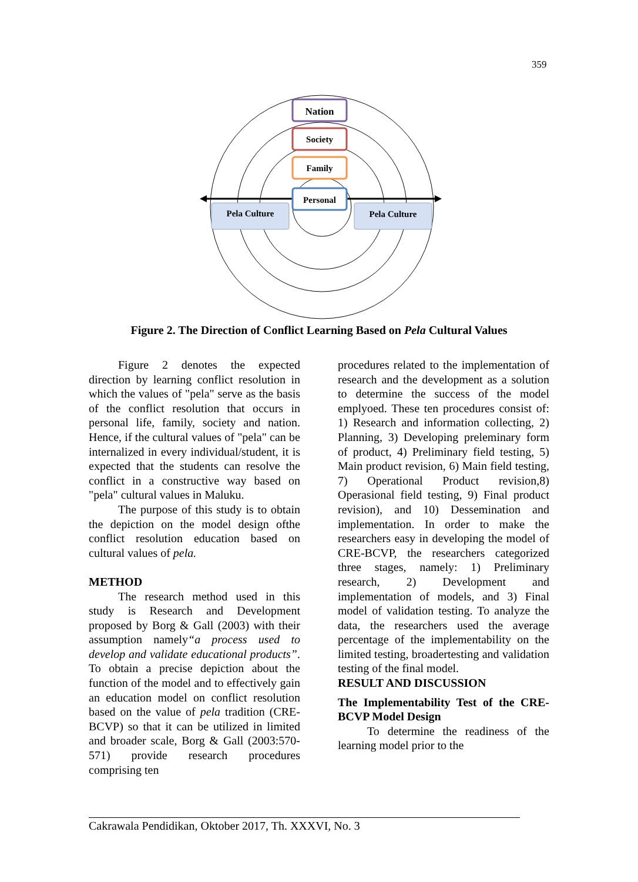359
Nation
Society
Family
Personal
Pela Culture
Pela Culture
Figure 2. The Direction of Conflict Learning Based on Pela Cultural Values
Figure 2 denotes the expected direction by learning conflict resolution in which the values of "pela" serve as the basis of the conflict resolution that occurs in personal life, family, society and nation. Hence, if the cultural values of "pela" can be internalized in every individual/student, it is expected that the students can resolve the conflict in a constructive way based on "pela" cultural values in Maluku.
The purpose of this study is to obtain the depiction on the model design ofthe conflict resolution education based on cultural values of pela.
METHOD
The research method used in this study is Research and Development proposed by Borg & Gall (2003) with their assumption namely“a process used to develop and validate educational products”. To obtain a precise depiction about the function of the model and to effectively gain an education model on conflict resolution based on the value of pela tradition (CRE-BCVP) so that it can be utilized in limited and broader scale, Borg & Gall (2003:570-571) provide research procedures comprising ten
procedures related to the implementation of research and the development as a solution to determine the success of the model emplyoed. These ten procedures consist of: 1) Research and information collecting, 2) Planning, 3) Developing preleminary form of product, 4) Preliminary field testing, 5) Main product revision, 6) Main field testing, 7) Operational Product revision,8) Operasional field testing, 9) Final product revision), and 10) Dessemination and implementation. In order to make the researchers easy in developing the model of CRE-BCVP, the researchers categorized three stages, namely: 1) Preliminary research, 2) Development and implementation of models, and 3) Final model of validation testing. To analyze the data, the researchers used the average percentage of the implementability on the limited testing, broadertesting and validation testing of the final model.
RESULT AND DISCUSSION
The Implementability Test of the CRE-BCVP Model Design
To determine the readiness of the learning model prior to the
Cakrawala Pendidikan, Oktober 2017, Th. XXXVI, No. 3